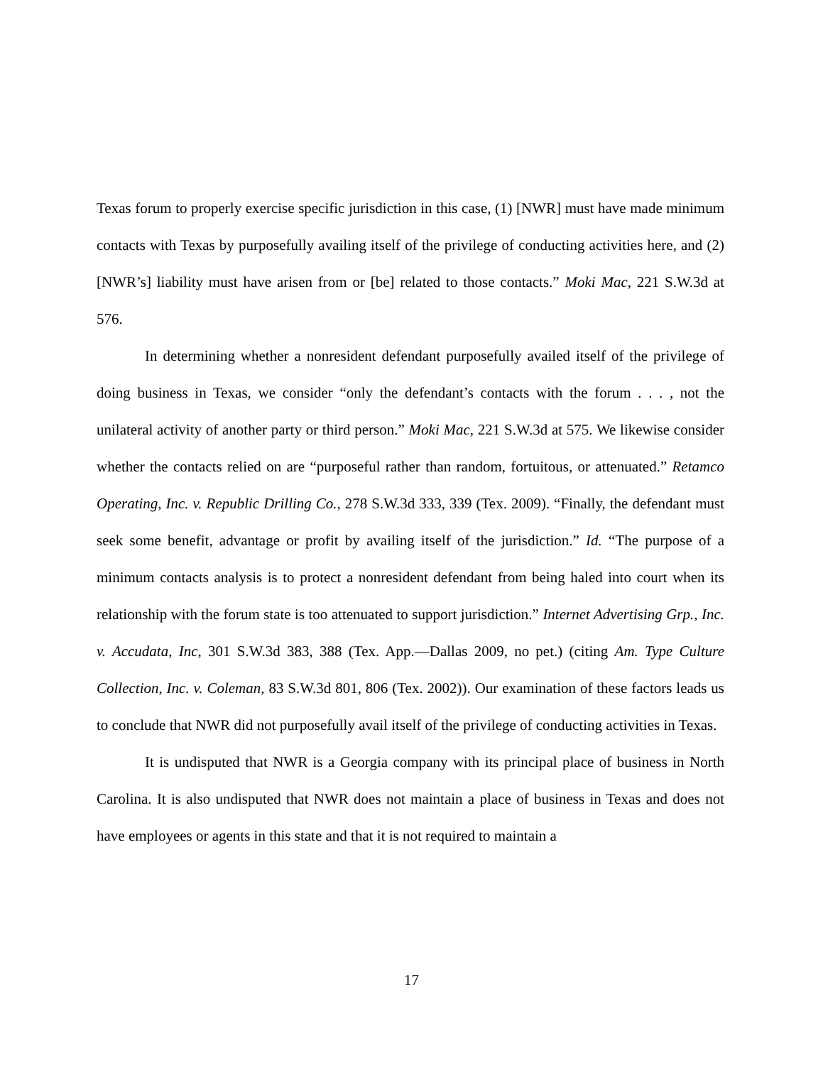Texas forum to properly exercise specific jurisdiction in this case, (1) [NWR] must have made minimum contacts with Texas by purposefully availing itself of the privilege of conducting activities here, and (2) [NWR’s] liability must have arisen from or [be] related to those contacts.” Moki Mac, 221 S.W.3d at 576.
In determining whether a nonresident defendant purposefully availed itself of the privilege of doing business in Texas, we consider “only the defendant’s contacts with the forum . . . , not the unilateral activity of another party or third person.” Moki Mac, 221 S.W.3d at 575. We likewise consider whether the contacts relied on are “purposeful rather than random, fortuitous, or attenuated.” Retamco Operating, Inc. v. Republic Drilling Co., 278 S.W.3d 333, 339 (Tex. 2009). “Finally, the defendant must seek some benefit, advantage or profit by availing itself of the jurisdiction.” Id. “The purpose of a minimum contacts analysis is to protect a nonresident defendant from being haled into court when its relationship with the forum state is too attenuated to support jurisdiction.” Internet Advertising Grp., Inc. v. Accudata, Inc, 301 S.W.3d 383, 388 (Tex. App.—Dallas 2009, no pet.) (citing Am. Type Culture Collection, Inc. v. Coleman, 83 S.W.3d 801, 806 (Tex. 2002)). Our examination of these factors leads us to conclude that NWR did not purposefully avail itself of the privilege of conducting activities in Texas.
It is undisputed that NWR is a Georgia company with its principal place of business in North Carolina. It is also undisputed that NWR does not maintain a place of business in Texas and does not have employees or agents in this state and that it is not required to maintain a
17